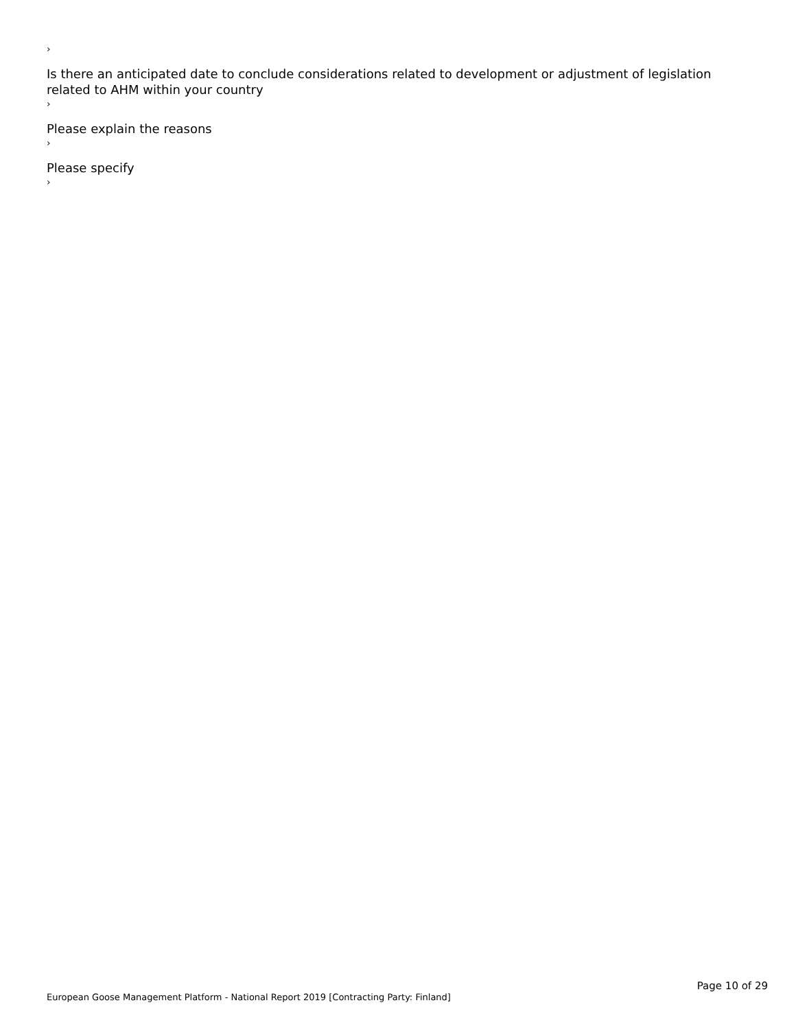›
Is there an anticipated date to conclude considerations related to development or adjustment of legislation related to AHM within your country
›
Please explain the reasons
›
Please specify
›
Page 10 of 29
European Goose Management Platform - National Report 2019 [Contracting Party: Finland]